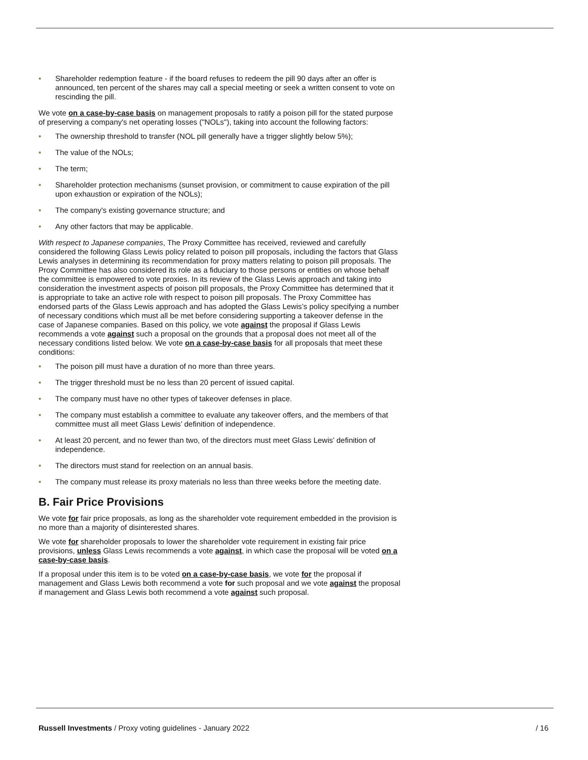• Shareholder redemption feature - if the board refuses to redeem the pill 90 days after an offer is announced, ten percent of the shares may call a special meeting or seek a written consent to vote on rescinding the pill.
We vote on a case-by-case basis on management proposals to ratify a poison pill for the stated purpose of preserving a company's net operating losses ("NOLs"), taking into account the following factors:
• The ownership threshold to transfer (NOL pill generally have a trigger slightly below 5%);
• The value of the NOLs;
• The term;
• Shareholder protection mechanisms (sunset provision, or commitment to cause expiration of the pill upon exhaustion or expiration of the NOLs);
• The company's existing governance structure; and
• Any other factors that may be applicable.
With respect to Japanese companies, The Proxy Committee has received, reviewed and carefully considered the following Glass Lewis policy related to poison pill proposals, including the factors that Glass Lewis analyses in determining its recommendation for proxy matters relating to poison pill proposals. The Proxy Committee has also considered its role as a fiduciary to those persons or entities on whose behalf the committee is empowered to vote proxies. In its review of the Glass Lewis approach and taking into consideration the investment aspects of poison pill proposals, the Proxy Committee has determined that it is appropriate to take an active role with respect to poison pill proposals. The Proxy Committee has endorsed parts of the Glass Lewis approach and has adopted the Glass Lewis’s policy specifying a number of necessary conditions which must all be met before considering supporting a takeover defense in the case of Japanese companies. Based on this policy, we vote against the proposal if Glass Lewis recommends a vote against such a proposal on the grounds that a proposal does not meet all of the necessary conditions listed below. We vote on a case-by-case basis for all proposals that meet these conditions:
• The poison pill must have a duration of no more than three years.
• The trigger threshold must be no less than 20 percent of issued capital.
• The company must have no other types of takeover defenses in place.
• The company must establish a committee to evaluate any takeover offers, and the members of that committee must all meet Glass Lewis’ definition of independence.
• At least 20 percent, and no fewer than two, of the directors must meet Glass Lewis’ definition of independence.
• The directors must stand for reelection on an annual basis.
• The company must release its proxy materials no less than three weeks before the meeting date.
B. Fair Price Provisions
We vote for fair price proposals, as long as the shareholder vote requirement embedded in the provision is no more than a majority of disinterested shares.
We vote for shareholder proposals to lower the shareholder vote requirement in existing fair price provisions, unless Glass Lewis recommends a vote against, in which case the proposal will be voted on a case-by-case basis.
If a proposal under this item is to be voted on a case-by-case basis, we vote for the proposal if management and Glass Lewis both recommend a vote for such proposal and we vote against the proposal if management and Glass Lewis both recommend a vote against such proposal.
Russell Investments / Proxy voting guidelines - January 2022 / 16